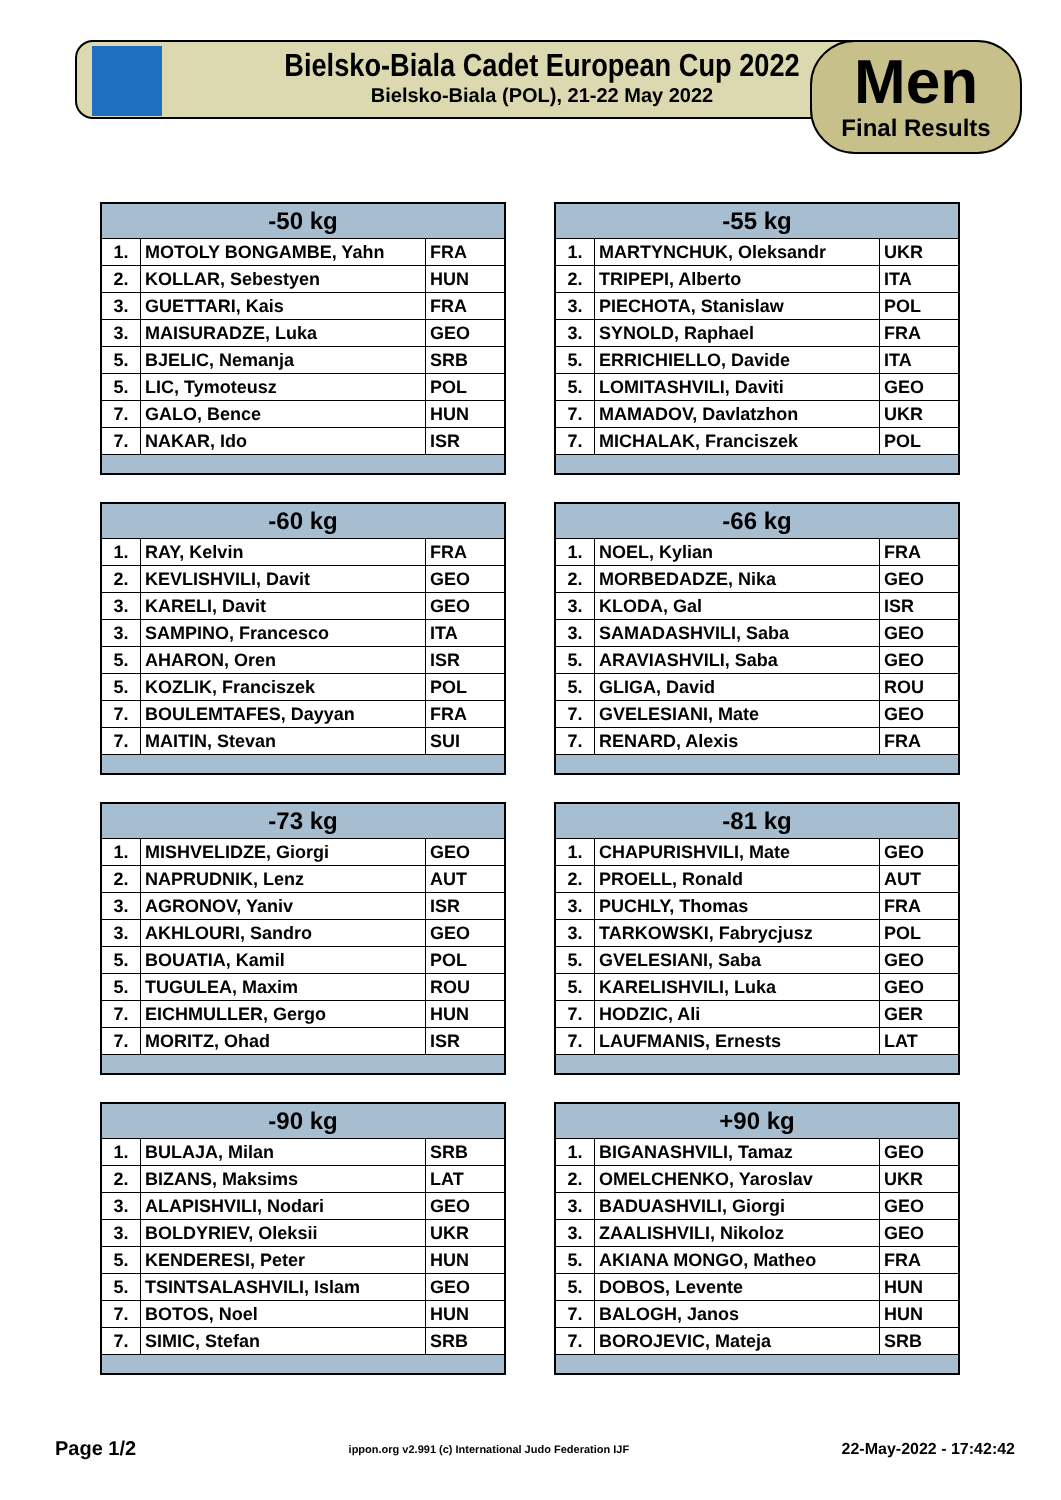Bielsko-Biala Cadet European Cup 2022
Bielsko-Biala (POL), 21-22 May 2022
Men
Final Results
| -50 kg | | |
| --- | --- | --- |
| 1. | MOTOLY BONGAMBE, Yahn | FRA |
| 2. | KOLLAR, Sebestyen | HUN |
| 3. | GUETTARI, Kais | FRA |
| 3. | MAISURADZE, Luka | GEO |
| 5. | BJELIC, Nemanja | SRB |
| 5. | LIC, Tymoteusz | POL |
| 7. | GALO, Bence | HUN |
| 7. | NAKAR, Ido | ISR |
| -55 kg | | |
| --- | --- | --- |
| 1. | MARTYNCHUK, Oleksandr | UKR |
| 2. | TRIPEPI, Alberto | ITA |
| 3. | PIECHOTA, Stanislaw | POL |
| 3. | SYNOLD, Raphael | FRA |
| 5. | ERRICHIELLO, Davide | ITA |
| 5. | LOMITASHVILI, Daviti | GEO |
| 7. | MAMADOV, Davlatzhon | UKR |
| 7. | MICHALAK, Franciszek | POL |
| -60 kg | | |
| --- | --- | --- |
| 1. | RAY, Kelvin | FRA |
| 2. | KEVLISHVILI, Davit | GEO |
| 3. | KARELI, Davit | GEO |
| 3. | SAMPINO, Francesco | ITA |
| 5. | AHARON, Oren | ISR |
| 5. | KOZLIK, Franciszek | POL |
| 7. | BOULEMTAFES, Dayyan | FRA |
| 7. | MAITIN, Stevan | SUI |
| -66 kg | | |
| --- | --- | --- |
| 1. | NOEL, Kylian | FRA |
| 2. | MORBEDADZE, Nika | GEO |
| 3. | KLODA, Gal | ISR |
| 3. | SAMADASHVILI, Saba | GEO |
| 5. | ARAVIASHVILI, Saba | GEO |
| 5. | GLIGA, David | ROU |
| 7. | GVELESIANI, Mate | GEO |
| 7. | RENARD, Alexis | FRA |
| -73 kg | | |
| --- | --- | --- |
| 1. | MISHVELIDZE, Giorgi | GEO |
| 2. | NAPRUDNIK, Lenz | AUT |
| 3. | AGRONOV, Yaniv | ISR |
| 3. | AKHLOURI, Sandro | GEO |
| 5. | BOUATIA, Kamil | POL |
| 5. | TUGULEA, Maxim | ROU |
| 7. | EICHMULLER, Gergo | HUN |
| 7. | MORITZ, Ohad | ISR |
| -81 kg | | |
| --- | --- | --- |
| 1. | CHAPURISHVILI, Mate | GEO |
| 2. | PROELL, Ronald | AUT |
| 3. | PUCHLY, Thomas | FRA |
| 3. | TARKOWSKI, Fabrycjusz | POL |
| 5. | GVELESIANI, Saba | GEO |
| 5. | KARELISHVILI, Luka | GEO |
| 7. | HODZIC, Ali | GER |
| 7. | LAUFMANIS, Ernests | LAT |
| -90 kg | | |
| --- | --- | --- |
| 1. | BULAJA, Milan | SRB |
| 2. | BIZANS, Maksims | LAT |
| 3. | ALAPISHVILI, Nodari | GEO |
| 3. | BOLDYRIEV, Oleksii | UKR |
| 5. | KENDERESI, Peter | HUN |
| 5. | TSINTSALASHVILI, Islam | GEO |
| 7. | BOTOS, Noel | HUN |
| 7. | SIMIC, Stefan | SRB |
| +90 kg | | |
| --- | --- | --- |
| 1. | BIGANASHVILI, Tamaz | GEO |
| 2. | OMELCHENKO, Yaroslav | UKR |
| 3. | BADUASHVILI, Giorgi | GEO |
| 3. | ZAALISHVILI, Nikoloz | GEO |
| 5. | AKIANA MONGO, Matheo | FRA |
| 5. | DOBOS, Levente | HUN |
| 7. | BALOGH, Janos | HUN |
| 7. | BOROJEVIC, Mateja | SRB |
Page 1/2 ippon.org v2.991 (c) International Judo Federation IJF 22-May-2022 - 17:42:42